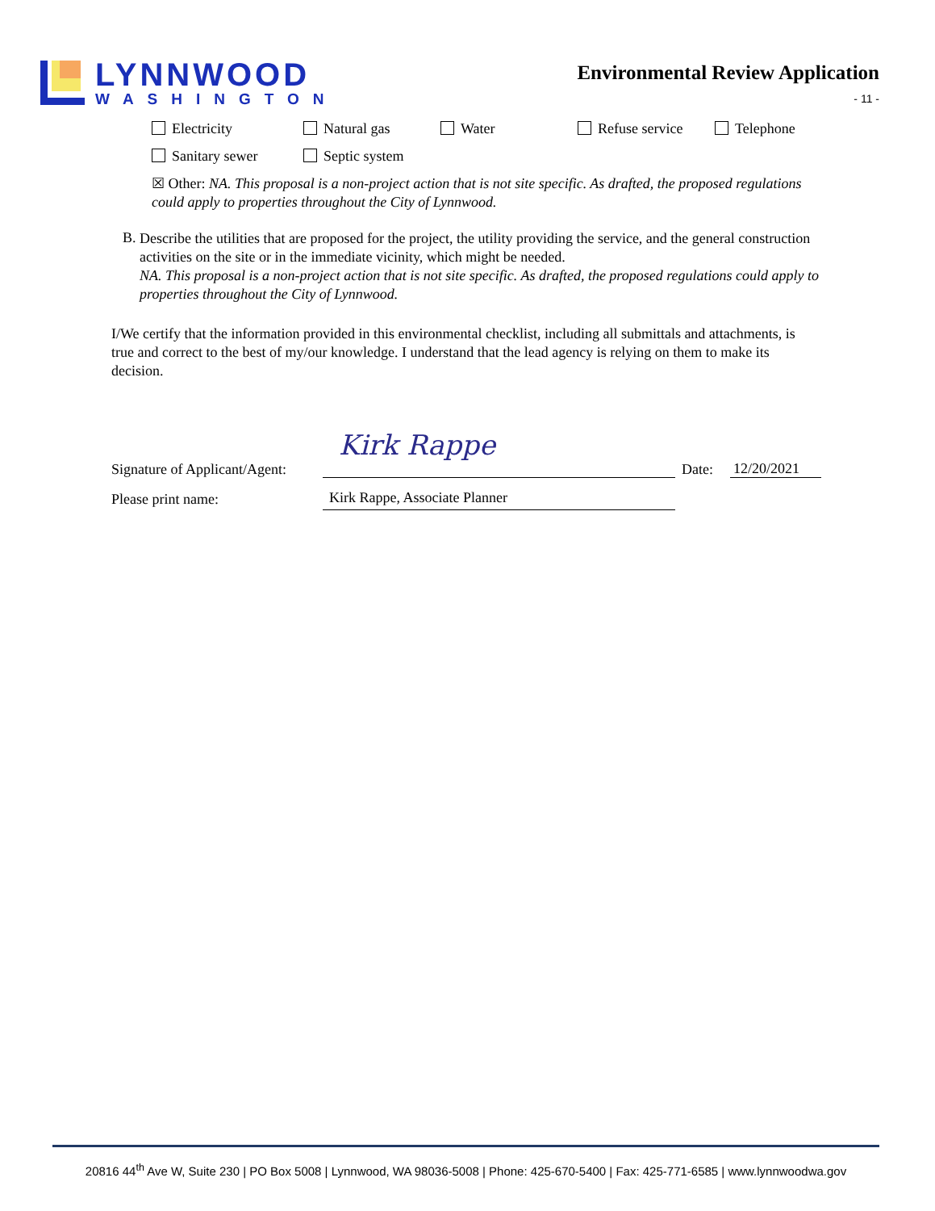LYNNWOOD
WASHINGTON
Environmental Review Application
- 11 -
Electricity Natural gas Water Refuse service Telephone
Sanitary sewer Septic system
☒ Other: NA. This proposal is a non-project action that is not site specific. As drafted, the proposed regulations could apply to properties throughout the City of Lynnwood.
B.
Describe the utilities that are proposed for the project, the utility providing the service, and the general construction activities on the site or in the immediate vicinity, which might be needed.
NA. This proposal is a non-project action that is not site specific. As drafted, the proposed regulations could apply to properties throughout the City of Lynnwood.
I/We certify that the information provided in this environmental checklist, including all submittals and attachments, is true and correct to the best of my/our knowledge. I understand that the lead agency is relying on them to make its decision.
| Signature of Applicant/Agent: | Kirk Rappe | Date: | 12/20/2021 |
| Please print name: | Kirk Rappe, Associate Planner | | |
20816 44<sup>th</sup> Ave W, Suite 230 | PO Box 5008 | Lynnwood, WA 98036-5008 | Phone: 425-670-5400 | Fax: 425-771-6585 | www.lynnwoodwa.gov